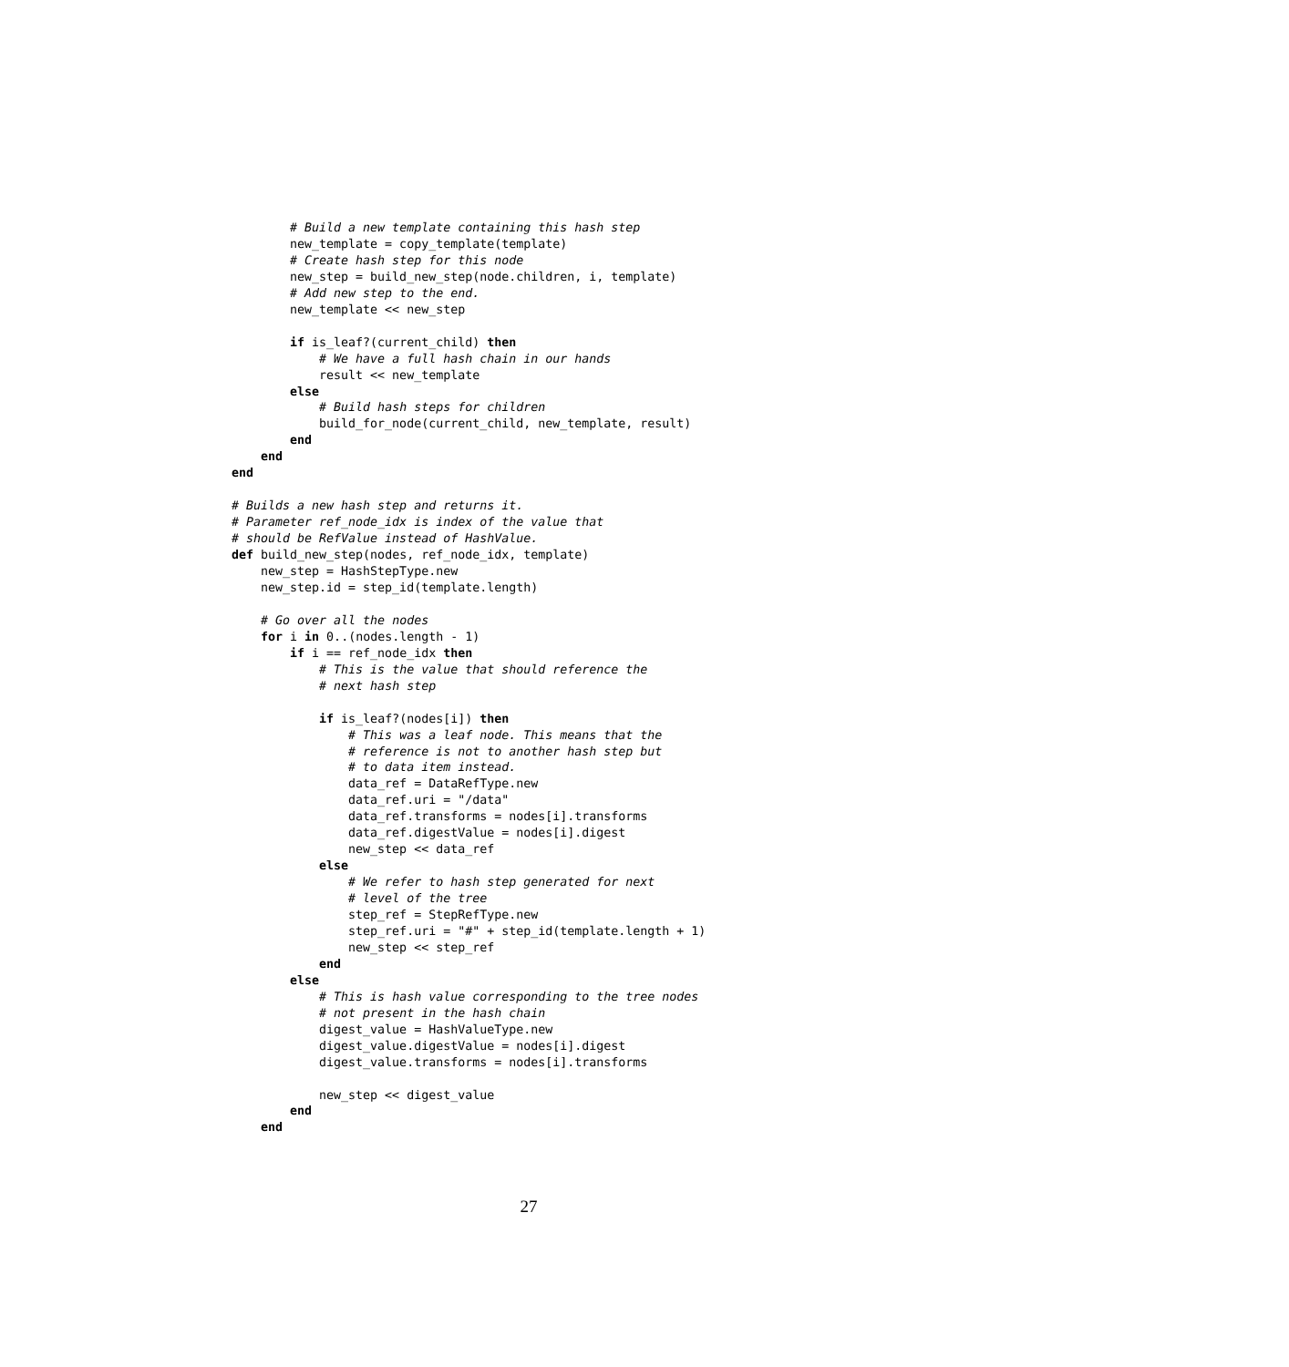# Build a new template containing this hash step
        new_template = copy_template(template)
        # Create hash step for this node
        new_step = build_new_step(node.children, i, template)
        # Add new step to the end.
        new_template << new_step

        if is_leaf?(current_child) then
            # We have a full hash chain in our hands
            result << new_template
        else
            # Build hash steps for children
            build_for_node(current_child, new_template, result)
        end
    end
end

# Builds a new hash step and returns it.
# Parameter ref_node_idx is index of the value that
# should be RefValue instead of HashValue.
def build_new_step(nodes, ref_node_idx, template)
    new_step = HashStepType.new
    new_step.id = step_id(template.length)

    # Go over all the nodes
    for i in 0..(nodes.length - 1)
        if i == ref_node_idx then
            # This is the value that should reference the
            # next hash step

            if is_leaf?(nodes[i]) then
                # This was a leaf node. This means that the
                # reference is not to another hash step but
                # to data item instead.
                data_ref = DataRefType.new
                data_ref.uri = "/data"
                data_ref.transforms = nodes[i].transforms
                data_ref.digestValue = nodes[i].digest
                new_step << data_ref
            else
                # We refer to hash step generated for next
                # level of the tree
                step_ref = StepRefType.new
                step_ref.uri = "#" + step_id(template.length + 1)
                new_step << step_ref
            end
        else
            # This is hash value corresponding to the tree nodes
            # not present in the hash chain
            digest_value = HashValueType.new
            digest_value.digestValue = nodes[i].digest
            digest_value.transforms = nodes[i].transforms

            new_step << digest_value
        end
    end
27